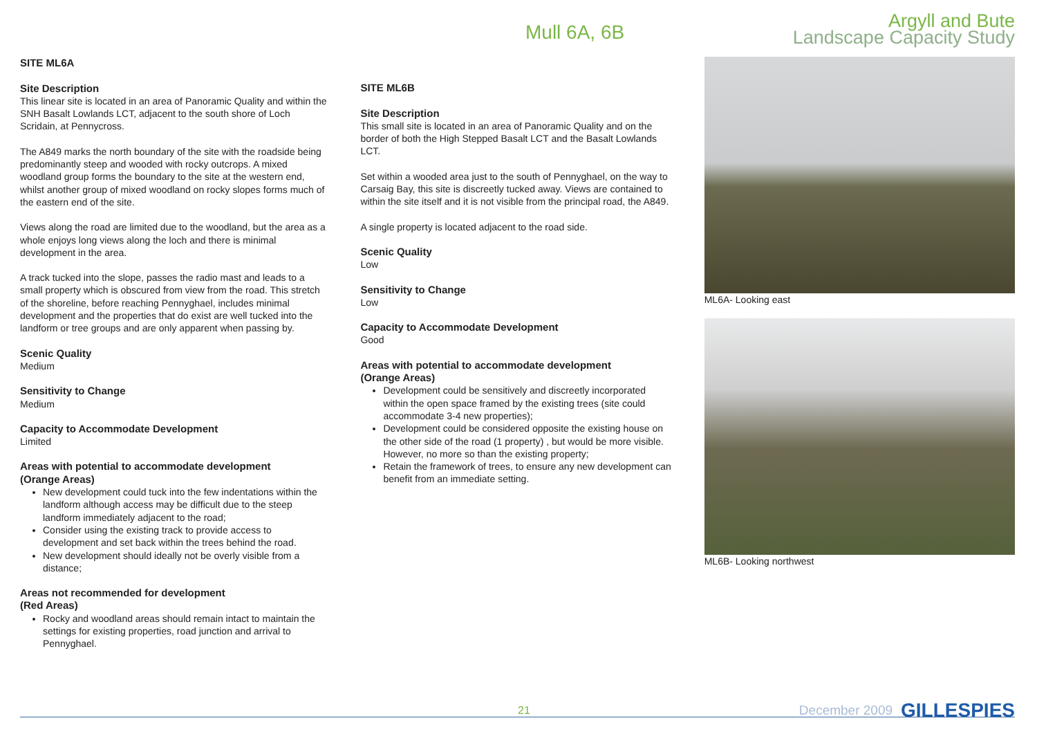Mull 6A, 6B
Argyll and Bute
Landscape Capacity Study
SITE ML6A
Site Description
This linear site is located in an area of Panoramic Quality and within the SNH Basalt Lowlands LCT, adjacent to the south shore of Loch Scridain, at Pennycross.
The A849 marks the north boundary of the site with the roadside being predominantly steep and wooded with rocky outcrops. A mixed woodland group forms the boundary to the site at the western end, whilst another group of mixed woodland on rocky slopes forms much of the eastern end of the site.
Views along the road are limited due to the woodland, but the area as a whole enjoys long views along the loch and there is minimal development in the area.
A track tucked into the slope, passes the radio mast and leads to a small property which is obscured from view from the road. This stretch of the shoreline, before reaching Pennyghael, includes minimal development and the properties that do exist are well tucked into the landform or tree groups and are only apparent when passing by.
Scenic Quality
Medium
Sensitivity to Change
Medium
Capacity to Accommodate Development
Limited
Areas with potential to accommodate development
(Orange Areas)
New development could tuck into the few indentations within the landform although access may be difficult due to the steep landform immediately adjacent to the road;
Consider using the existing track to provide access to development and set back within the trees behind the road.
New development should ideally not be overly visible from a distance;
Areas not recommended for development
(Red Areas)
Rocky and woodland areas should remain intact to maintain the settings for existing properties, road junction and arrival to Pennyghael.
SITE ML6B
Site Description
This small site is located in an area of Panoramic Quality and on the border of both the High Stepped Basalt LCT and the Basalt Lowlands LCT.
Set within a wooded area just to the south of Pennyghael, on the way to Carsaig Bay, this site is discreetly tucked away. Views are contained to within the site itself and it is not visible from the principal road, the A849.
A single property is located adjacent to the road side.
Scenic Quality
Low
Sensitivity to Change
Low
Capacity to Accommodate Development
Good
Areas with potential to accommodate development
(Orange Areas)
Development could be sensitively and discreetly incorporated within the open space framed by the existing trees (site could accommodate 3-4 new properties);
Development could be considered opposite the existing house on the other side of the road (1 property) , but would be more visible. However, no more so than the existing property;
Retain the framework of trees, to ensure any new development can benefit from an immediate setting.
ML6A- Looking east
ML6B- Looking northwest
21 December 2009 GILLESPIES